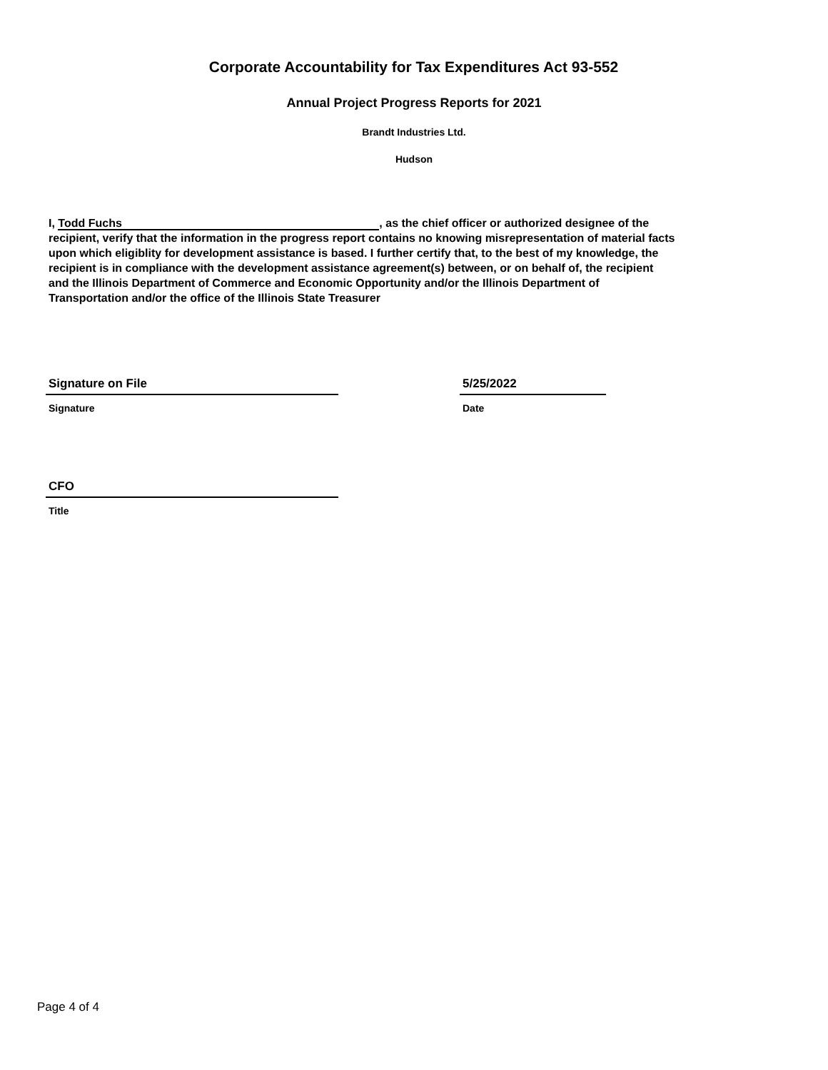Corporate Accountability for Tax Expenditures Act 93-552
Annual Project Progress Reports for 2021
Brandt Industries Ltd.
Hudson
I, Todd Fuchs, as the chief officer or authorized designee of the recipient, verify that the information in the progress report contains no knowing misrepresentation of material facts upon which eligiblity for development assistance is based. I further certify that, to the best of my knowledge, the recipient is in compliance with the development assistance agreement(s) between, or on behalf of, the recipient and the Illinois Department of Commerce and Economic Opportunity and/or the Illinois Department of Transportation and/or the office of the Illinois State Treasurer
Signature on File
Signature
5/25/2022
Date
CFO
Title
Page 4 of 4